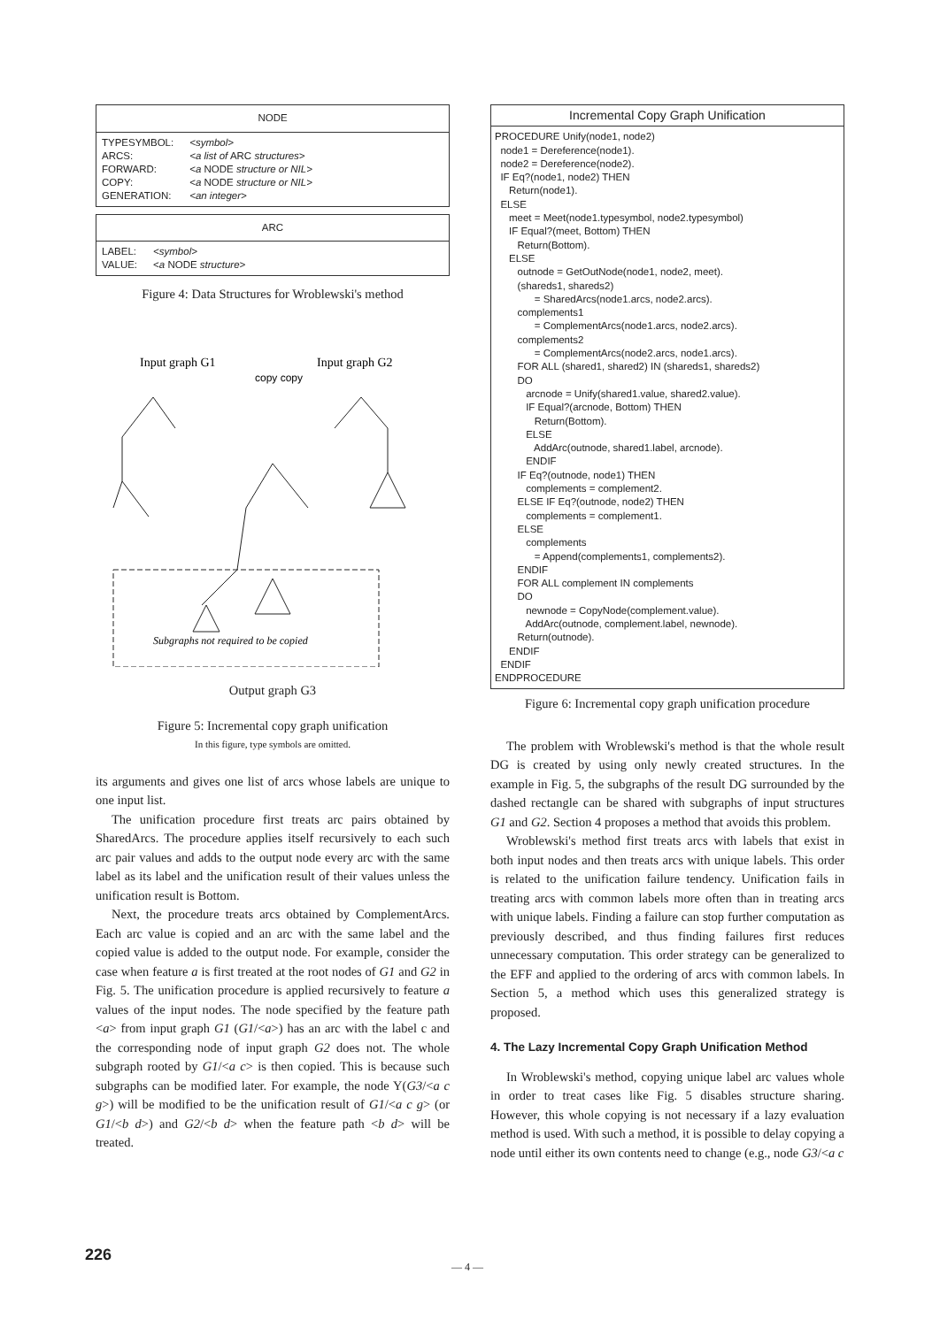NODE
| TYPESYMBOL: | <symbol> |
| ARCS: | <a list of ARC structures> |
| FORWARD: | < a NODE structure or NIL> |
| COPY: | < a NODE structure or NIL> |
| GENERATION: | <an integer> |
ARC
| LABEL: | <symbol> |
| VALUE: | < a NODE structure> |
Figure 4: Data Structures for Wroblewski's method
Input graph G1
Input graph G2
copy copy
Subgraphs not required to be copied
Output graph G3
Figure 5: Incremental copy graph unification
In this figure, type symbols are omitted.
its arguments and gives one list of arcs whose labels are unique to one input list.
The unification procedure first treats arc pairs obtained by SharedArcs. The procedure applies itself recursively to each such arc pair values and adds to the output node every arc with the same label as its label and the unification result of their values unless the unification result is Bottom.
Next, the procedure treats arcs obtained by ComplementArcs. Each arc value is copied and an arc with the same label and the copied value is added to the output node. For example, consider the case when feature a is first treated at the root nodes of G1 and G2 in Fig. 5. The unification procedure is applied recursively to feature a values of the input nodes. The node specified by the feature path <a> from input graph G1 (G1/<a>) has an arc with the label c and the corresponding node of input graph G2 does not. The whole subgraph rooted by G1/<a c> is then copied. This is because such subgraphs can be modified later. For example, the node Y(G3/<a c g>) will be modified to be the unification result of G1/<a c g> (or G1/<b d>) and G2/<b d> when the feature path <b d> will be treated.
Incremental Copy Graph Unification
PROCEDURE Unify(node1, node2)
  node1 = Dereference(node1).
  node2 = Dereference(node2).
  IF Eq?(node1, node2) THEN
     Return(node1).
  ELSE
     meet = Meet(node1.typesymbol, node2.typesymbol)
     IF Equal?(meet, Bottom) THEN
        Return(Bottom).
     ELSE
        outnode = GetOutNode(node1, node2, meet).
        (shareds1, shareds2)
              = SharedArcs(node1.arcs, node2.arcs).
        complements1
              = ComplementArcs(node1.arcs, node2.arcs).
        complements2
              = ComplementArcs(node2.arcs, node1.arcs).
        FOR ALL (shared1, shared2) IN (shareds1, shareds2)
        DO
           arcnode = Unify(shared1.value, shared2.value).
           IF Equal?(arcnode, Bottom) THEN
              Return(Bottom).
           ELSE
              AddArc(outnode, shared1.label, arcnode).
           ENDIF
        IF Eq?(outnode, node1) THEN
           complements = complement2.
        ELSE IF Eq?(outnode, node2) THEN
           complements = complement1.
        ELSE
           complements
              = Append(complements1, complements2).
        ENDIF
        FOR ALL complement IN complements
        DO
           newnode = CopyNode(complement.value).
           AddArc(outnode, complement.label, newnode).
        Return(outnode).
     ENDIF
  ENDIF
ENDPROCEDURE
Figure 6: Incremental copy graph unification procedure
The problem with Wroblewski's method is that the whole result DG is created by using only newly created structures. In the example in Fig. 5, the subgraphs of the result DG surrounded by the dashed rectangle can be shared with subgraphs of input structures G1 and G2. Section 4 proposes a method that avoids this problem.
Wroblewski's method first treats arcs with labels that exist in both input nodes and then treats arcs with unique labels. This order is related to the unification failure tendency. Unification fails in treating arcs with common labels more often than in treating arcs with unique labels. Finding a failure can stop further computation as previously described, and thus finding failures first reduces unnecessary computation. This order strategy can be generalized to the EFF and applied to the ordering of arcs with common labels. In Section 5, a method which uses this generalized strategy is proposed.
4. The Lazy Incremental Copy Graph Unification Method
In Wroblewski's method, copying unique label arc values whole in order to treat cases like Fig. 5 disables structure sharing. However, this whole copying is not necessary if a lazy evaluation method is used. With such a method, it is possible to delay copying a node until either its own contents need to change (e.g., node G3/<a c
226
— 4 —